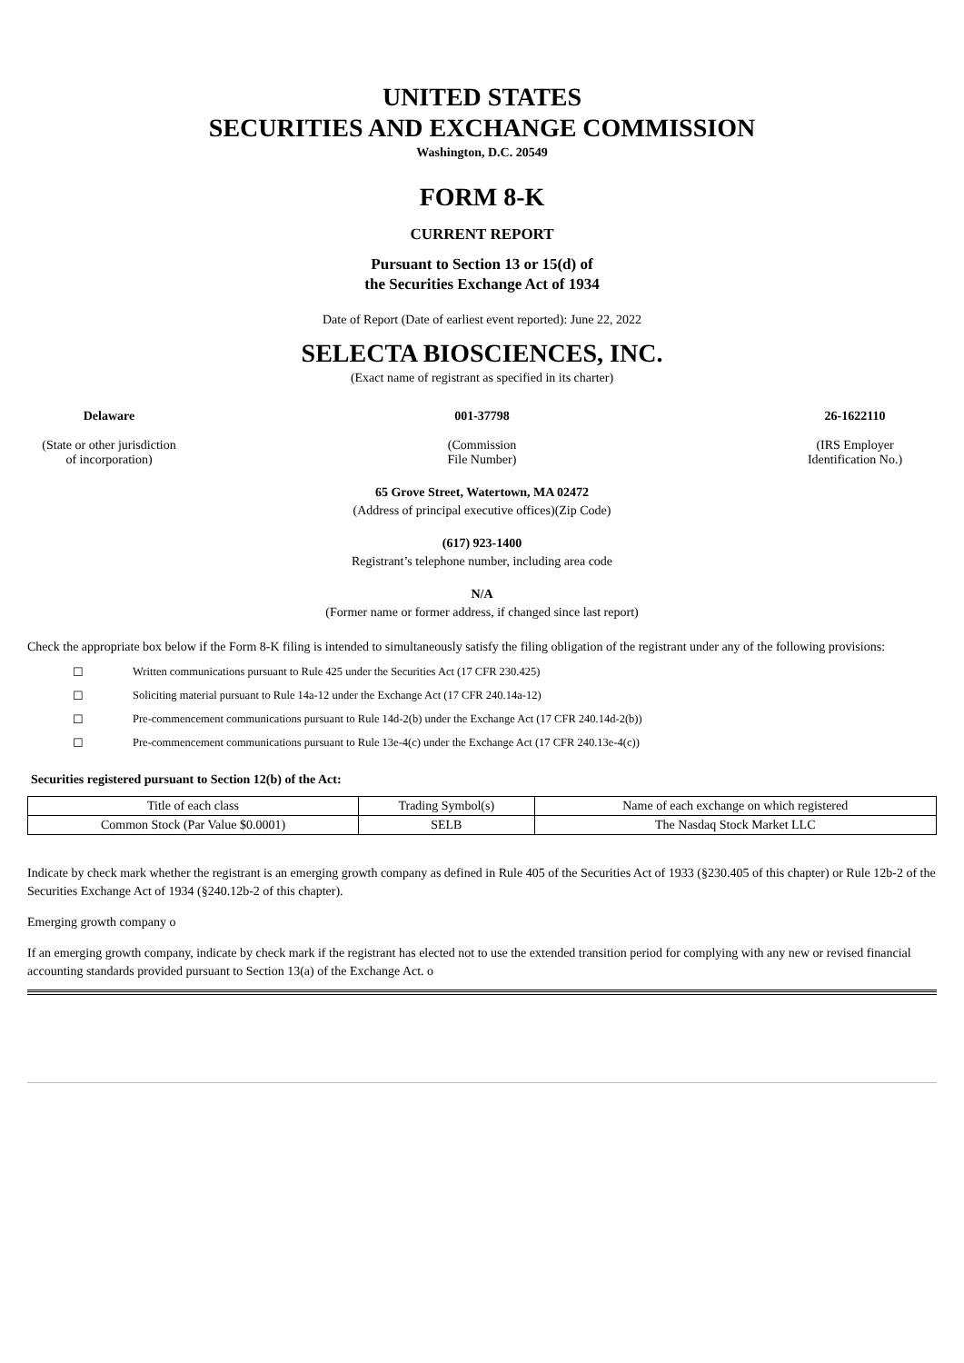UNITED STATES
SECURITIES AND EXCHANGE COMMISSION
Washington, D.C. 20549
FORM 8-K
CURRENT REPORT
Pursuant to Section 13 or 15(d) of
the Securities Exchange Act of 1934
Date of Report (Date of earliest event reported): June 22, 2022
SELECTA BIOSCIENCES, INC.
(Exact name of registrant as specified in its charter)
Delaware
(State or other jurisdiction
of incorporation)
001-37798
(Commission
File Number)
26-1622110
(IRS Employer
Identification No.)
65 Grove Street, Watertown, MA 02472
(Address of principal executive offices)(Zip Code)
(617) 923-1400
Registrant’s telephone number, including area code
N/A
(Former name or former address, if changed since last report)
Check the appropriate box below if the Form 8-K filing is intended to simultaneously satisfy the filing obligation of the registrant under any of the following provisions:
☐ Written communications pursuant to Rule 425 under the Securities Act (17 CFR 230.425)
☐ Soliciting material pursuant to Rule 14a-12 under the Exchange Act (17 CFR 240.14a-12)
☐ Pre-commencement communications pursuant to Rule 14d-2(b) under the Exchange Act (17 CFR 240.14d-2(b))
☐ Pre-commencement communications pursuant to Rule 13e-4(c) under the Exchange Act (17 CFR 240.13e-4(c))
Securities registered pursuant to Section 12(b) of the Act:
| Title of each class | Trading Symbol(s) | Name of each exchange on which registered |
| --- | --- | --- |
| Common Stock (Par Value $0.0001) | SELB | The Nasdaq Stock Market LLC |
Indicate by check mark whether the registrant is an emerging growth company as defined in Rule 405 of the Securities Act of 1933 (§230.405 of this chapter) or Rule 12b-2 of the Securities Exchange Act of 1934 (§240.12b-2 of this chapter).
Emerging growth company o
If an emerging growth company, indicate by check mark if the registrant has elected not to use the extended transition period for complying with any new or revised financial accounting standards provided pursuant to Section 13(a) of the Exchange Act. o